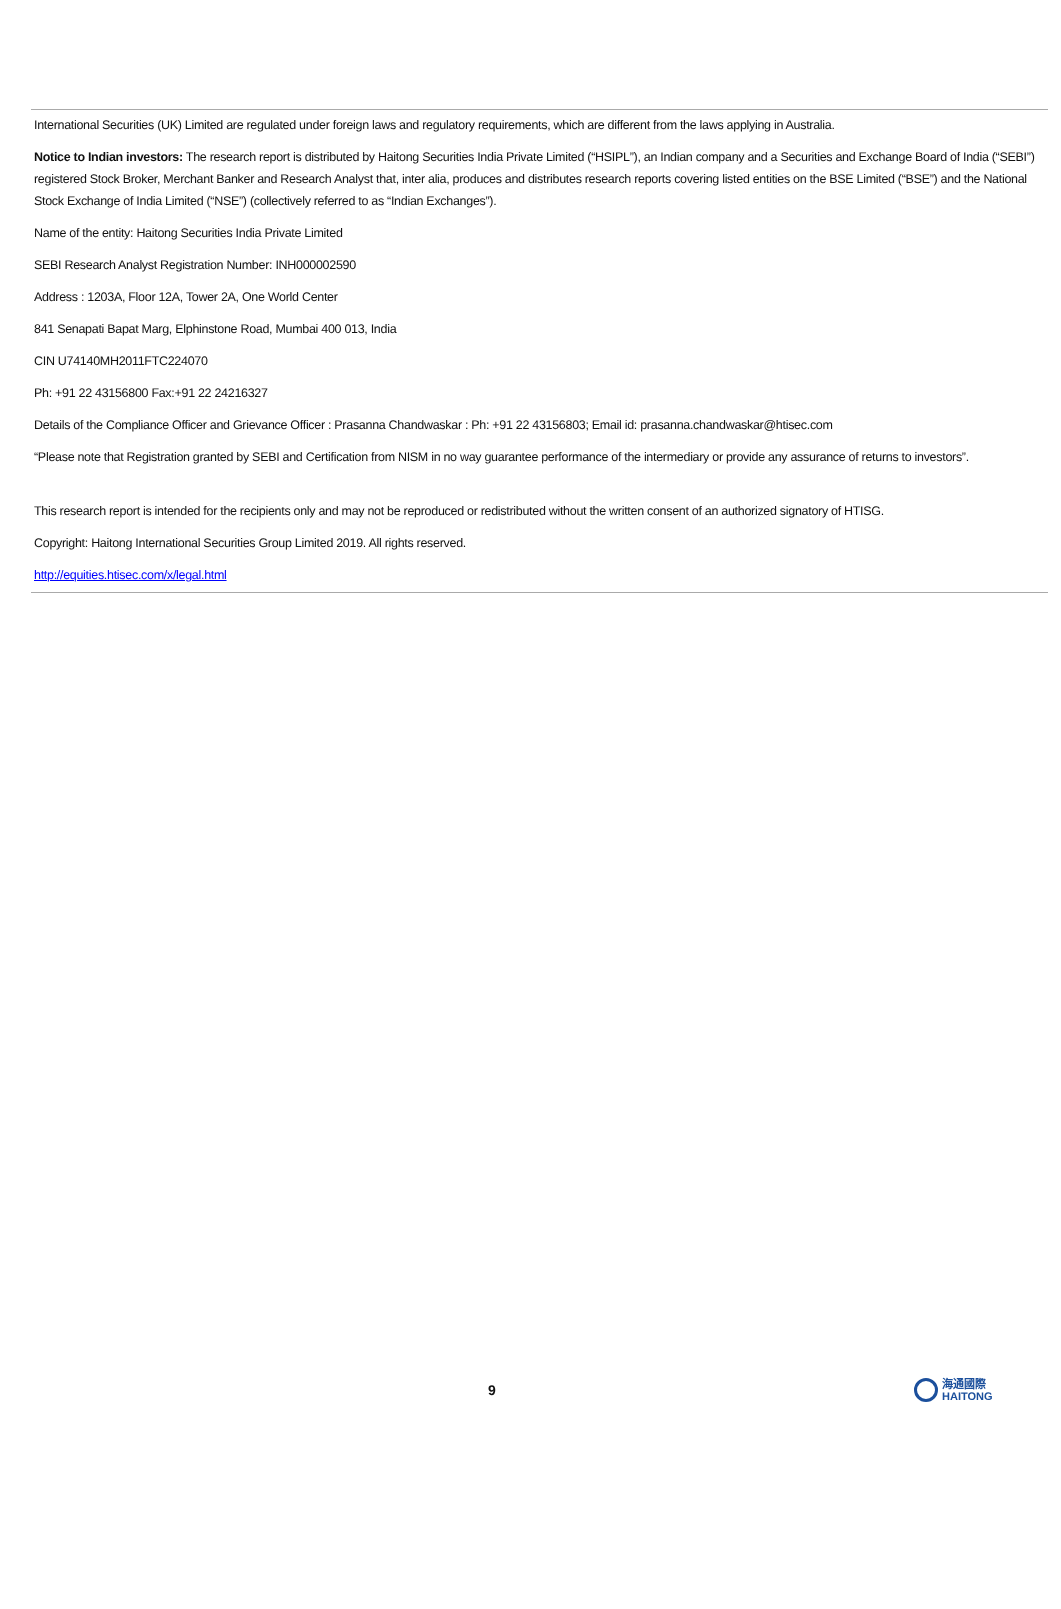International Securities (UK) Limited are regulated under foreign laws and regulatory requirements, which are different from the laws applying in Australia.
Notice to Indian investors: The research report is distributed by Haitong Securities India Private Limited (“HSIPL”), an Indian company and a Securities and Exchange Board of India (“SEBI”) registered Stock Broker, Merchant Banker and Research Analyst that, inter alia, produces and distributes research reports covering listed entities on the BSE Limited (“BSE”) and the National Stock Exchange of India Limited (“NSE”) (collectively referred to as “Indian Exchanges”).
Name of the entity: Haitong Securities India Private Limited
SEBI Research Analyst Registration Number: INH000002590
Address : 1203A, Floor 12A, Tower 2A, One World Center
841 Senapati Bapat Marg, Elphinstone Road, Mumbai 400 013, India
CIN U74140MH2011FTC224070
Ph: +91 22 43156800 Fax:+91 22 24216327
Details of the Compliance Officer and Grievance Officer : Prasanna Chandwaskar : Ph: +91 22 43156803; Email id: prasanna.chandwaskar@htisec.com
“Please note that Registration granted by SEBI and Certification from NISM in no way guarantee performance of the intermediary or provide any assurance of returns to investors”.
This research report is intended for the recipients only and may not be reproduced or redistributed without the written consent of an authorized signatory of HTISG.
Copyright: Haitong International Securities Group Limited 2019. All rights reserved.
http://equities.htisec.com/x/legal.html
9
海通國際
HAITONG